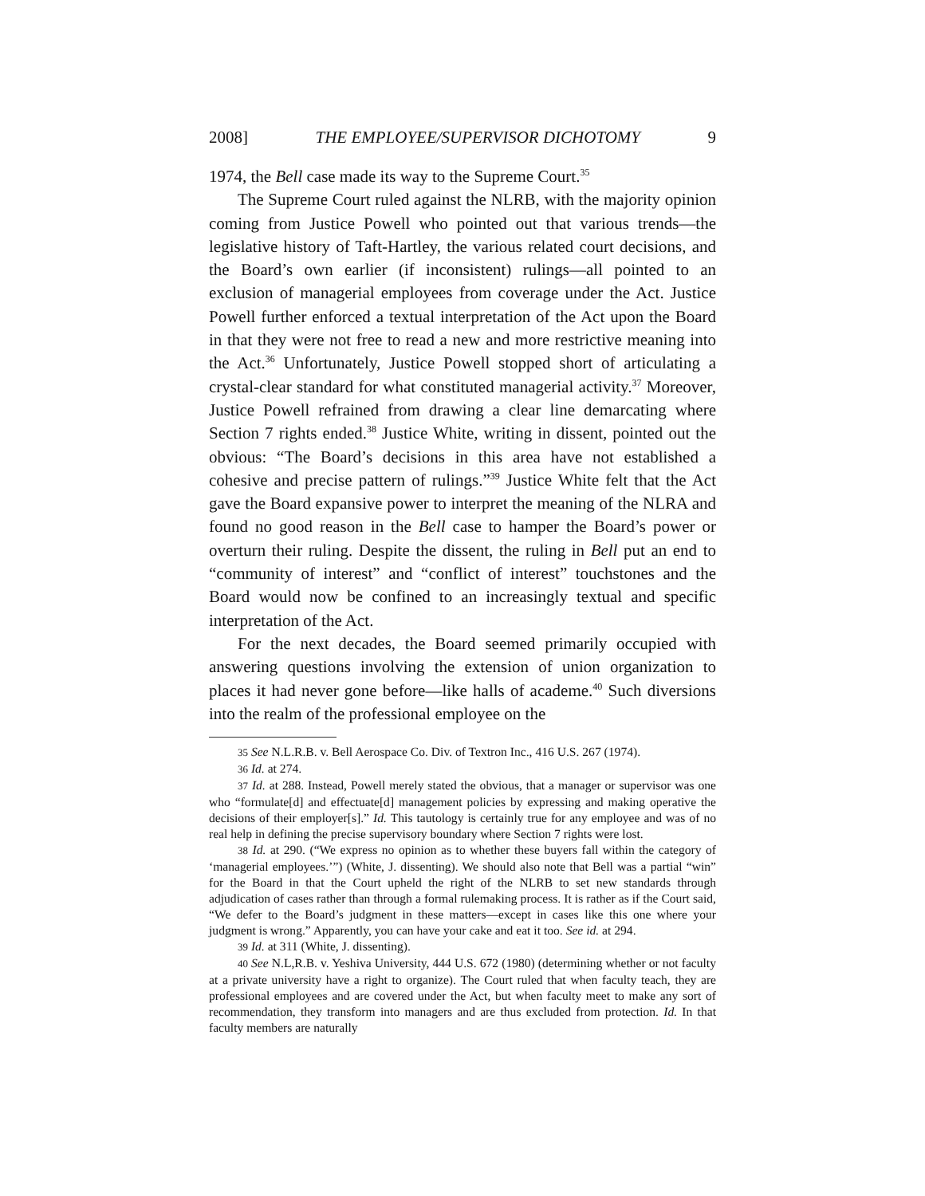2008] THE EMPLOYEE/SUPERVISOR DICHOTOMY 9
1974, the Bell case made its way to the Supreme Court.<sup>35</sup>
The Supreme Court ruled against the NLRB, with the majority opinion coming from Justice Powell who pointed out that various trends—the legislative history of Taft-Hartley, the various related court decisions, and the Board’s own earlier (if inconsistent) rulings—all pointed to an exclusion of managerial employees from coverage under the Act. Justice Powell further enforced a textual interpretation of the Act upon the Board in that they were not free to read a new and more restrictive meaning into the Act.<sup>36</sup> Unfortunately, Justice Powell stopped short of articulating a crystal-clear standard for what constituted managerial activity.<sup>37</sup> Moreover, Justice Powell refrained from drawing a clear line demarcating where Section 7 rights ended.<sup>38</sup> Justice White, writing in dissent, pointed out the obvious: “The Board’s decisions in this area have not established a cohesive and precise pattern of rulings.”<sup>39</sup> Justice White felt that the Act gave the Board expansive power to interpret the meaning of the NLRA and found no good reason in the Bell case to hamper the Board’s power or overturn their ruling. Despite the dissent, the ruling in Bell put an end to “community of interest” and “conflict of interest” touchstones and the Board would now be confined to an increasingly textual and specific interpretation of the Act.
For the next decades, the Board seemed primarily occupied with answering questions involving the extension of union organization to places it had never gone before—like halls of academe.<sup>40</sup> Such diversions into the realm of the professional employee on the
35 See N.L.R.B. v. Bell Aerospace Co. Div. of Textron Inc., 416 U.S. 267 (1974).
36 Id. at 274.
37 Id. at 288. Instead, Powell merely stated the obvious, that a manager or supervisor was one who “formulate[d] and effectuate[d] management policies by expressing and making operative the decisions of their employer[s].” Id. This tautology is certainly true for any employee and was of no real help in defining the precise supervisory boundary where Section 7 rights were lost.
38 Id. at 290. (“We express no opinion as to whether these buyers fall within the category of ‘managerial employees.’”) (White, J. dissenting). We should also note that Bell was a partial “win” for the Board in that the Court upheld the right of the NLRB to set new standards through adjudication of cases rather than through a formal rulemaking process. It is rather as if the Court said, “We defer to the Board’s judgment in these matters—except in cases like this one where your judgment is wrong.” Apparently, you can have your cake and eat it too. See id. at 294.
39 Id. at 311 (White, J. dissenting).
40 See N.L,R.B. v. Yeshiva University, 444 U.S. 672 (1980) (determining whether or not faculty at a private university have a right to organize). The Court ruled that when faculty teach, they are professional employees and are covered under the Act, but when faculty meet to make any sort of recommendation, they transform into managers and are thus excluded from protection. Id. In that faculty members are naturally